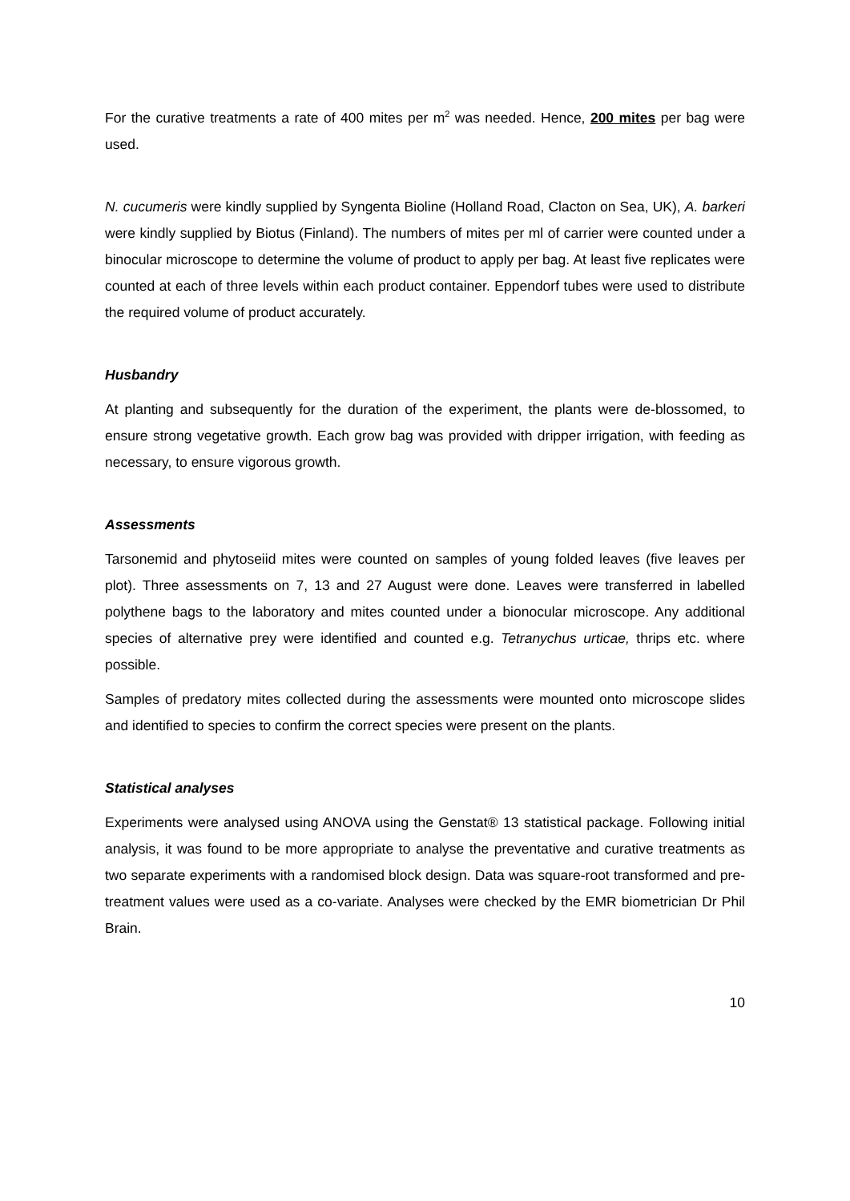For the curative treatments a rate of 400 mites per m<sup>2</sup> was needed. Hence, 200 mites per bag were used.
N. cucumeris were kindly supplied by Syngenta Bioline (Holland Road, Clacton on Sea, UK), A. barkeri were kindly supplied by Biotus (Finland). The numbers of mites per ml of carrier were counted under a binocular microscope to determine the volume of product to apply per bag. At least five replicates were counted at each of three levels within each product container. Eppendorf tubes were used to distribute the required volume of product accurately.
Husbandry
At planting and subsequently for the duration of the experiment, the plants were de-blossomed, to ensure strong vegetative growth. Each grow bag was provided with dripper irrigation, with feeding as necessary, to ensure vigorous growth.
Assessments
Tarsonemid and phytoseiid mites were counted on samples of young folded leaves (five leaves per plot). Three assessments on 7, 13 and 27 August were done. Leaves were transferred in labelled polythene bags to the laboratory and mites counted under a bionocular microscope. Any additional species of alternative prey were identified and counted e.g. Tetranychus urticae, thrips etc. where possible.
Samples of predatory mites collected during the assessments were mounted onto microscope slides and identified to species to confirm the correct species were present on the plants.
Statistical analyses
Experiments were analysed using ANOVA using the Genstat® 13 statistical package. Following initial analysis, it was found to be more appropriate to analyse the preventative and curative treatments as two separate experiments with a randomised block design. Data was square-root transformed and pre-treatment values were used as a co-variate. Analyses were checked by the EMR biometrician Dr Phil Brain.
10